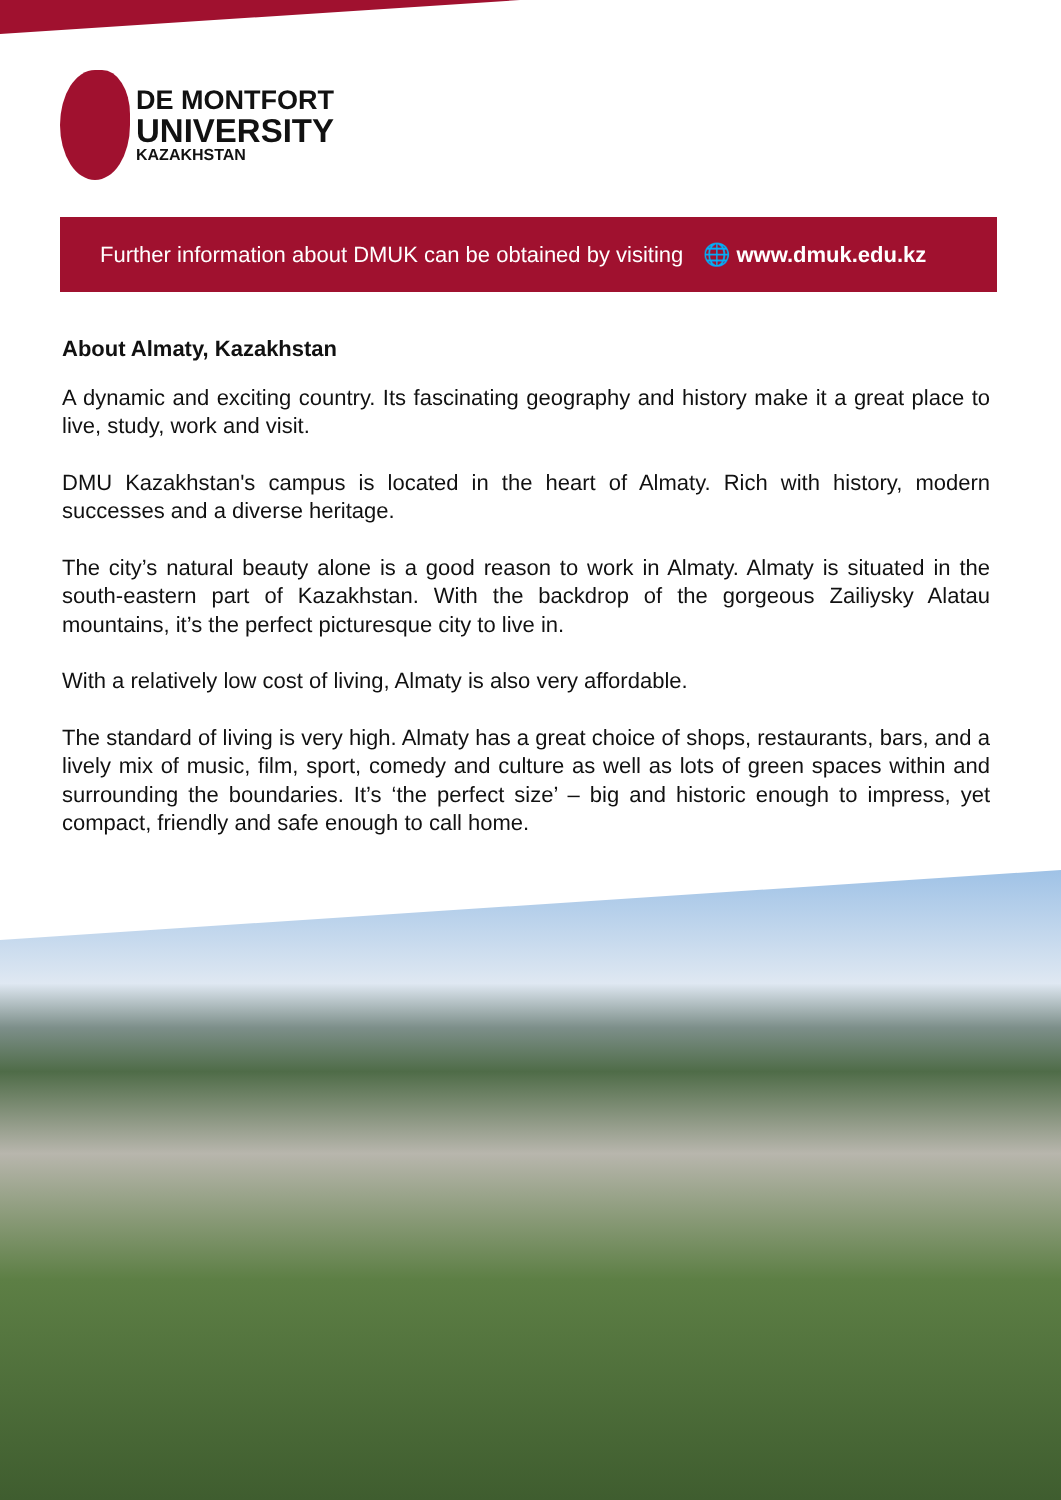DE MONTFORT
UNIVERSITY
KAZAKHSTAN
Further information about DMUK can be obtained by visiting 🌐 www.dmuk.edu.kz
About Almaty, Kazakhstan
A dynamic and exciting country. Its fascinating geography and history make it a great place to live, study, work and visit.
DMU Kazakhstan's campus is located in the heart of Almaty. Rich with history, modern successes and a diverse heritage.
The city’s natural beauty alone is a good reason to work in Almaty. Almaty is situated in the south-eastern part of Kazakhstan. With the backdrop of the gorgeous Zailiysky Alatau mountains, it’s the perfect picturesque city to live in.
With a relatively low cost of living, Almaty is also very affordable.
The standard of living is very high. Almaty has a great choice of shops, restaurants, bars, and a lively mix of music, film, sport, comedy and culture as well as lots of green spaces within and surrounding the boundaries. It’s ‘the perfect size’ – big and historic enough to impress, yet compact, friendly and safe enough to call home.